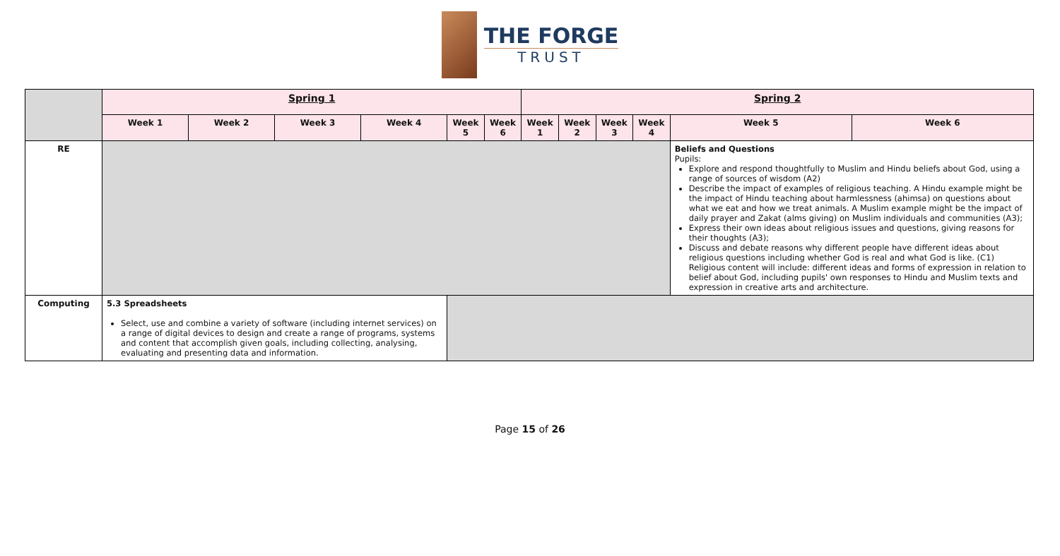THE FORGE
TRUST
| | Spring 1 | | | | | | Spring 2 | | | | | |
| | Week 1 | Week 2 | Week 3 | Week 4 | Week 5 | Week 6 | Week 1 | Week 2 | Week 3 | Week 4 | Week 5 | Week 6 |
| RE | | | | | | | | | | | Beliefs and Questions Pupils: Explore and respond thoughtfully to Muslim and Hindu beliefs about God, using a range of sources of wisdom (A2) Describe the impact of examples of religious teaching. A Hindu example might be the impact of Hindu teaching about harmlessness (ahimsa) on questions about what we eat and how we treat animals. A Muslim example might be the impact of daily prayer and Zakat (alms giving) on Muslim individuals and communities (A3); Express their own ideas about religious issues and questions, giving reasons for their thoughts (A3); Discuss and debate reasons why different people have different ideas about religious questions including whether God is real and what God is like. (C1) Religious content will include: different ideas and forms of expression in relation to belief about God, including pupils' own responses to Hindu and Muslim texts and expression in creative arts and architecture. | |
| Computing | 5.3 Spreadsheets Select, use and combine a variety of software (including internet services) on a range of digital devices to design and create a range of programs, systems and content that accomplish given goals, including collecting, analysing, evaluating and presenting data and information. | | | | | | | | | | | |
Page 15 of 26